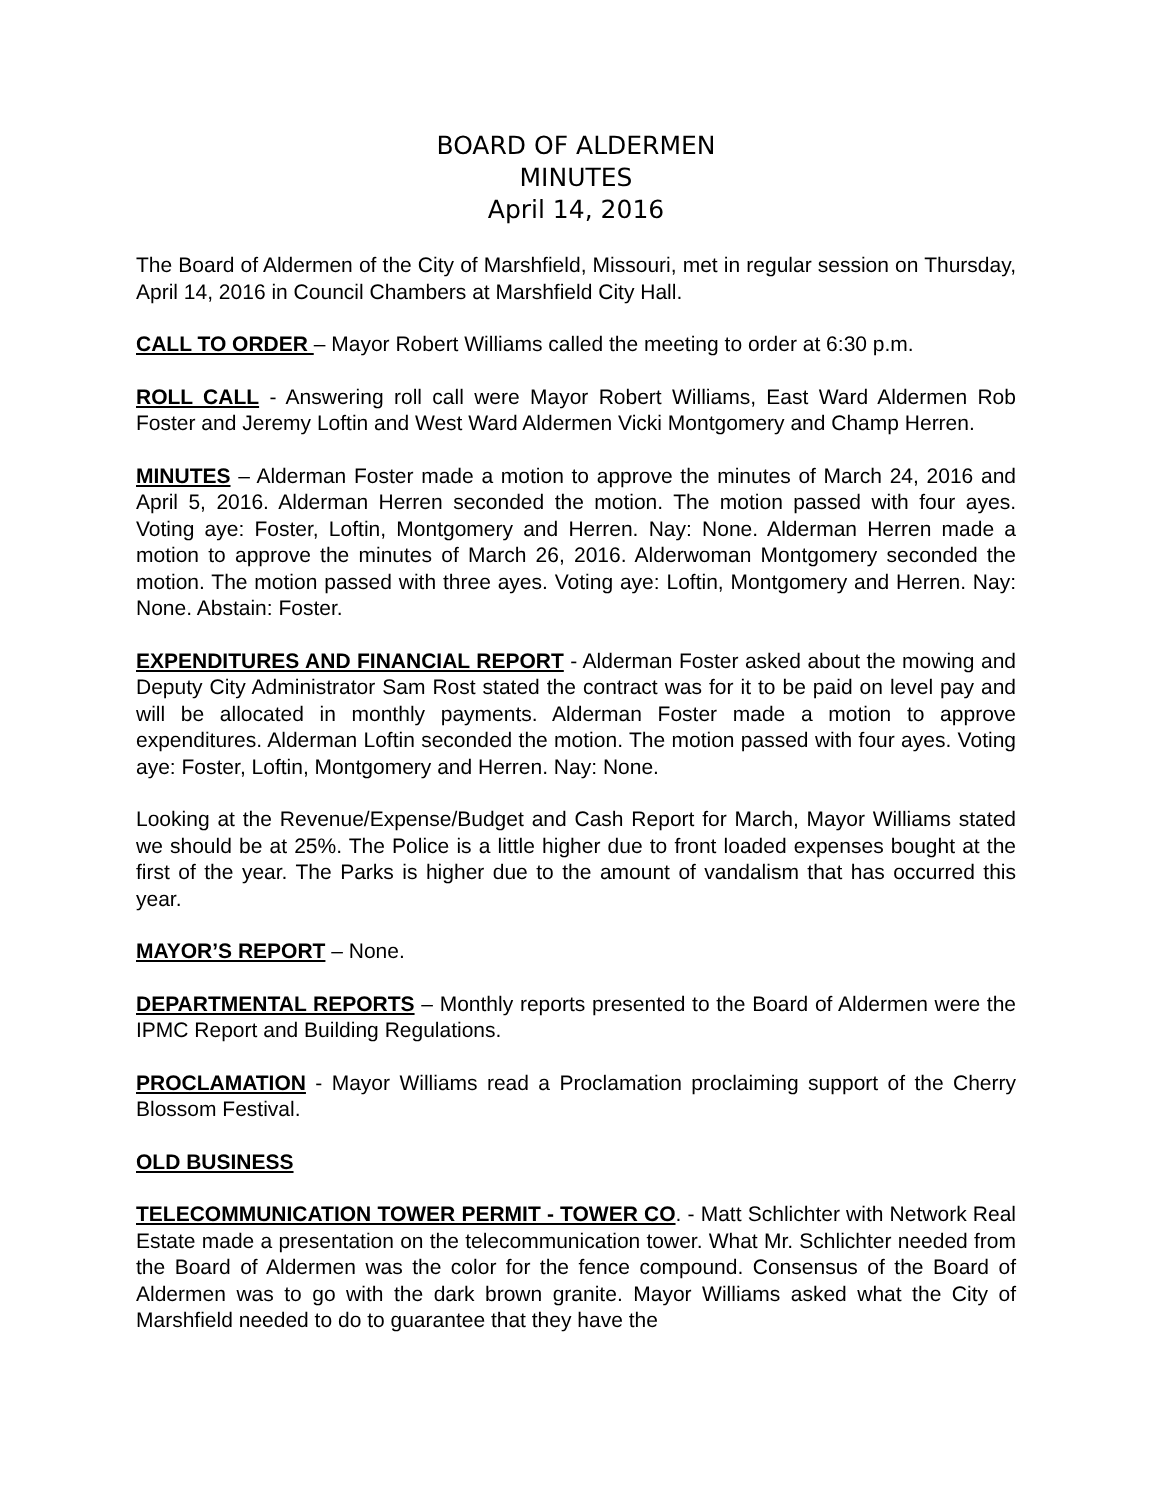BOARD OF ALDERMEN
MINUTES
April 14, 2016
The Board of Aldermen of the City of Marshfield, Missouri, met in regular session on Thursday, April 14, 2016 in Council Chambers at Marshfield City Hall.
CALL TO ORDER – Mayor Robert Williams called the meeting to order at 6:30 p.m.
ROLL CALL - Answering roll call were Mayor Robert Williams, East Ward Aldermen Rob Foster and Jeremy Loftin and West Ward Aldermen Vicki Montgomery and Champ Herren.
MINUTES – Alderman Foster made a motion to approve the minutes of March 24, 2016 and April 5, 2016. Alderman Herren seconded the motion. The motion passed with four ayes. Voting aye: Foster, Loftin, Montgomery and Herren. Nay: None. Alderman Herren made a motion to approve the minutes of March 26, 2016. Alderwoman Montgomery seconded the motion. The motion passed with three ayes. Voting aye: Loftin, Montgomery and Herren. Nay: None. Abstain: Foster.
EXPENDITURES AND FINANCIAL REPORT - Alderman Foster asked about the mowing and Deputy City Administrator Sam Rost stated the contract was for it to be paid on level pay and will be allocated in monthly payments. Alderman Foster made a motion to approve expenditures. Alderman Loftin seconded the motion. The motion passed with four ayes. Voting aye: Foster, Loftin, Montgomery and Herren. Nay: None.
Looking at the Revenue/Expense/Budget and Cash Report for March, Mayor Williams stated we should be at 25%. The Police is a little higher due to front loaded expenses bought at the first of the year. The Parks is higher due to the amount of vandalism that has occurred this year.
MAYOR’S REPORT – None.
DEPARTMENTAL REPORTS – Monthly reports presented to the Board of Aldermen were the IPMC Report and Building Regulations.
PROCLAMATION - Mayor Williams read a Proclamation proclaiming support of the Cherry Blossom Festival.
OLD BUSINESS
TELECOMMUNICATION TOWER PERMIT - TOWER CO. - Matt Schlichter with Network Real Estate made a presentation on the telecommunication tower. What Mr. Schlichter needed from the Board of Aldermen was the color for the fence compound. Consensus of the Board of Aldermen was to go with the dark brown granite. Mayor Williams asked what the City of Marshfield needed to do to guarantee that they have the